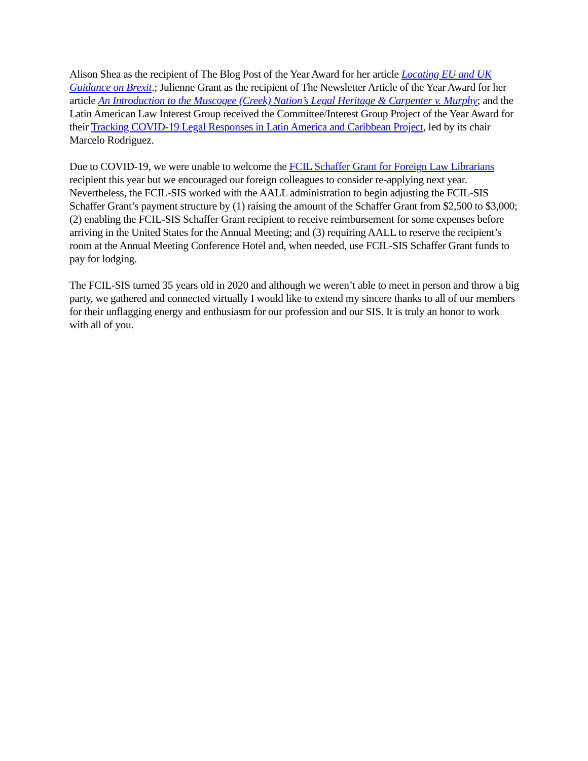Alison Shea as the recipient of The Blog Post of the Year Award for her article Locating EU and UK Guidance on Brexit.; Julienne Grant as the recipient of The Newsletter Article of the Year Award for her article An Introduction to the Muscogee (Creek) Nation’s Legal Heritage & Carpenter v. Murphy; and the Latin American Law Interest Group received the Committee/Interest Group Project of the Year Award for their Tracking COVID-19 Legal Responses in Latin America and Caribbean Project, led by its chair Marcelo Rodriguez.
Due to COVID-19, we were unable to welcome the FCIL Schaffer Grant for Foreign Law Librarians recipient this year but we encouraged our foreign colleagues to consider re-applying next year. Nevertheless, the FCIL-SIS worked with the AALL administration to begin adjusting the FCIL-SIS Schaffer Grant’s payment structure by (1) raising the amount of the Schaffer Grant from $2,500 to $3,000; (2) enabling the FCIL-SIS Schaffer Grant recipient to receive reimbursement for some expenses before arriving in the United States for the Annual Meeting; and (3) requiring AALL to reserve the recipient’s room at the Annual Meeting Conference Hotel and, when needed, use FCIL-SIS Schaffer Grant funds to pay for lodging.
The FCIL-SIS turned 35 years old in 2020 and although we weren’t able to meet in person and throw a big party, we gathered and connected virtually I would like to extend my sincere thanks to all of our members for their unflagging energy and enthusiasm for our profession and our SIS. It is truly an honor to work with all of you.